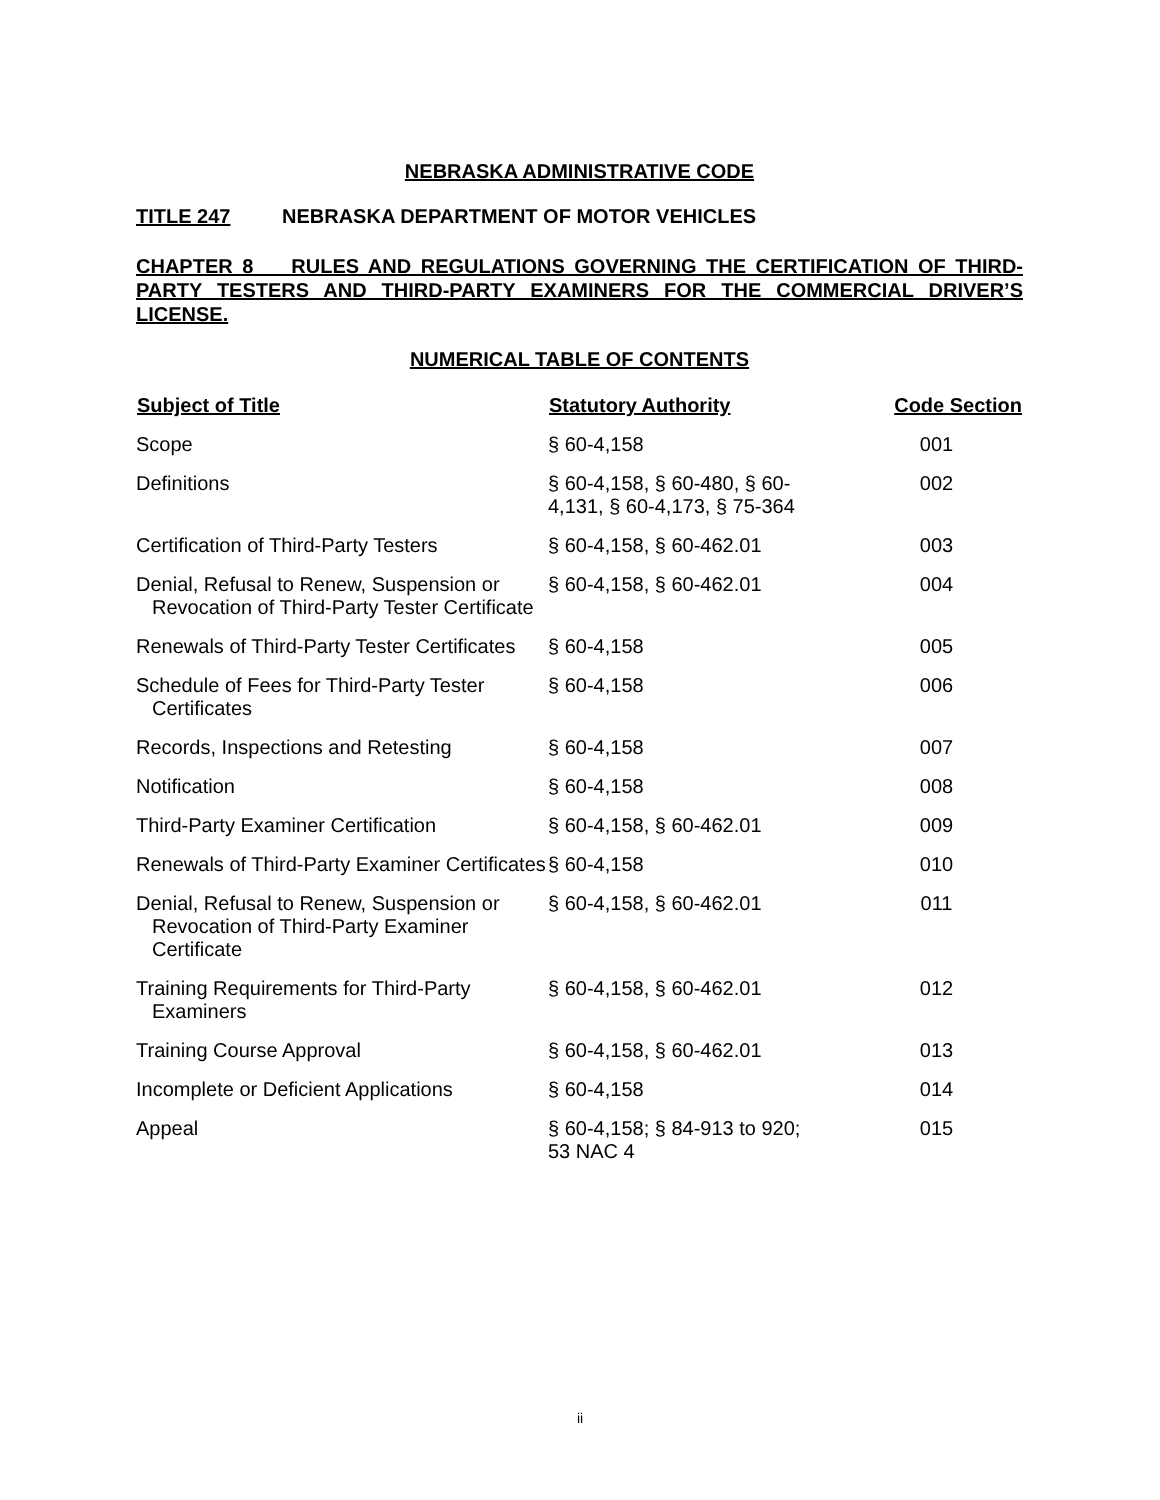NEBRASKA ADMINISTRATIVE CODE
TITLE 247 NEBRASKA DEPARTMENT OF MOTOR VEHICLES
CHAPTER 8 RULES AND REGULATIONS GOVERNING THE CERTIFICATION OF THIRD-PARTY TESTERS AND THIRD-PARTY EXAMINERS FOR THE COMMERCIAL DRIVER’S LICENSE.
NUMERICAL TABLE OF CONTENTS
| Subject of Title | Statutory Authority | Code Section |
| --- | --- | --- |
| Scope | § 60-4,158 | 001 |
| Definitions | § 60-4,158, § 60-480, § 60- 4,131, § 60-4,173, § 75-364 | 002 |
| Certification of Third-Party Testers | § 60-4,158, § 60-462.01 | 003 |
| Denial, Refusal to Renew, Suspension or Revocation of Third-Party Tester Certificate | § 60-4,158, § 60-462.01 | 004 |
| Renewals of Third-Party Tester Certificates | § 60-4,158 | 005 |
| Schedule of Fees for Third-Party Tester Certificates | § 60-4,158 | 006 |
| Records, Inspections and Retesting | § 60-4,158 | 007 |
| Notification | § 60-4,158 | 008 |
| Third-Party Examiner Certification | § 60-4,158, § 60-462.01 | 009 |
| Renewals of Third-Party Examiner Certificates | § 60-4,158 | 010 |
| Denial, Refusal to Renew, Suspension or Revocation of Third-Party Examiner Certificate | § 60-4,158, § 60-462.01 | 011 |
| Training Requirements for Third-Party Examiners | § 60-4,158, § 60-462.01 | 012 |
| Training Course Approval | § 60-4,158, § 60-462.01 | 013 |
| Incomplete or Deficient Applications | § 60-4,158 | 014 |
| Appeal | § 60-4,158; § 84-913 to 920; 53 NAC 4 | 015 |
ii